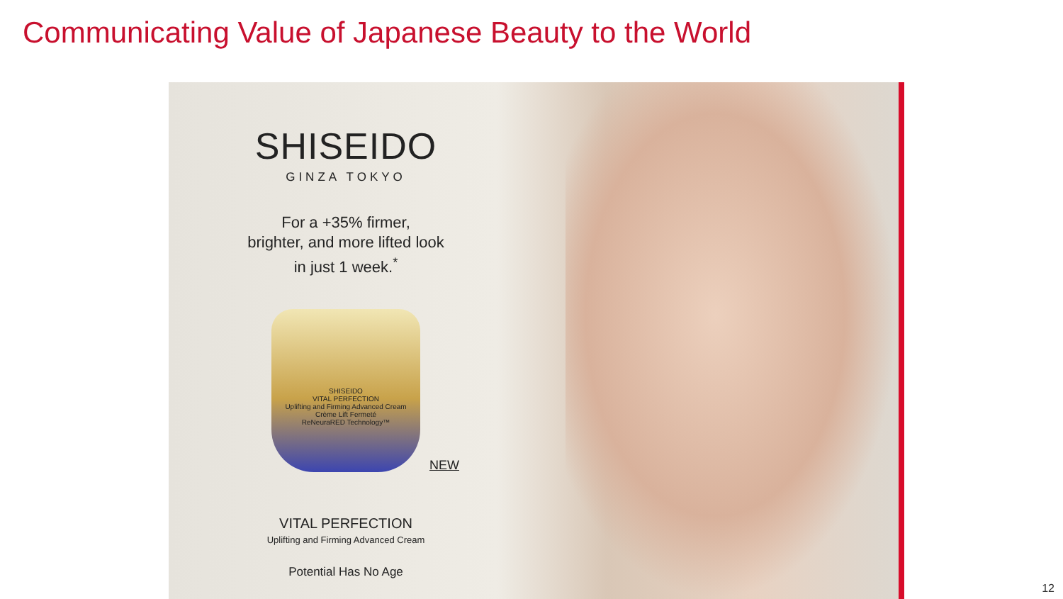Communicating Value of Japanese Beauty to the World
SHISEIDO
GINZA TOKYO
For a +35% firmer,
brighter, and more lifted look
in just 1 week.<sup>*</sup>
SHISEIDO
VITAL PERFECTION
Uplifting and Firming Advanced Cream
Crème Lift Fermeté
ReNeuraRED Technology™
NEW
VITAL PERFECTION
Uplifting and Firming Advanced Cream
Potential Has No Age
12